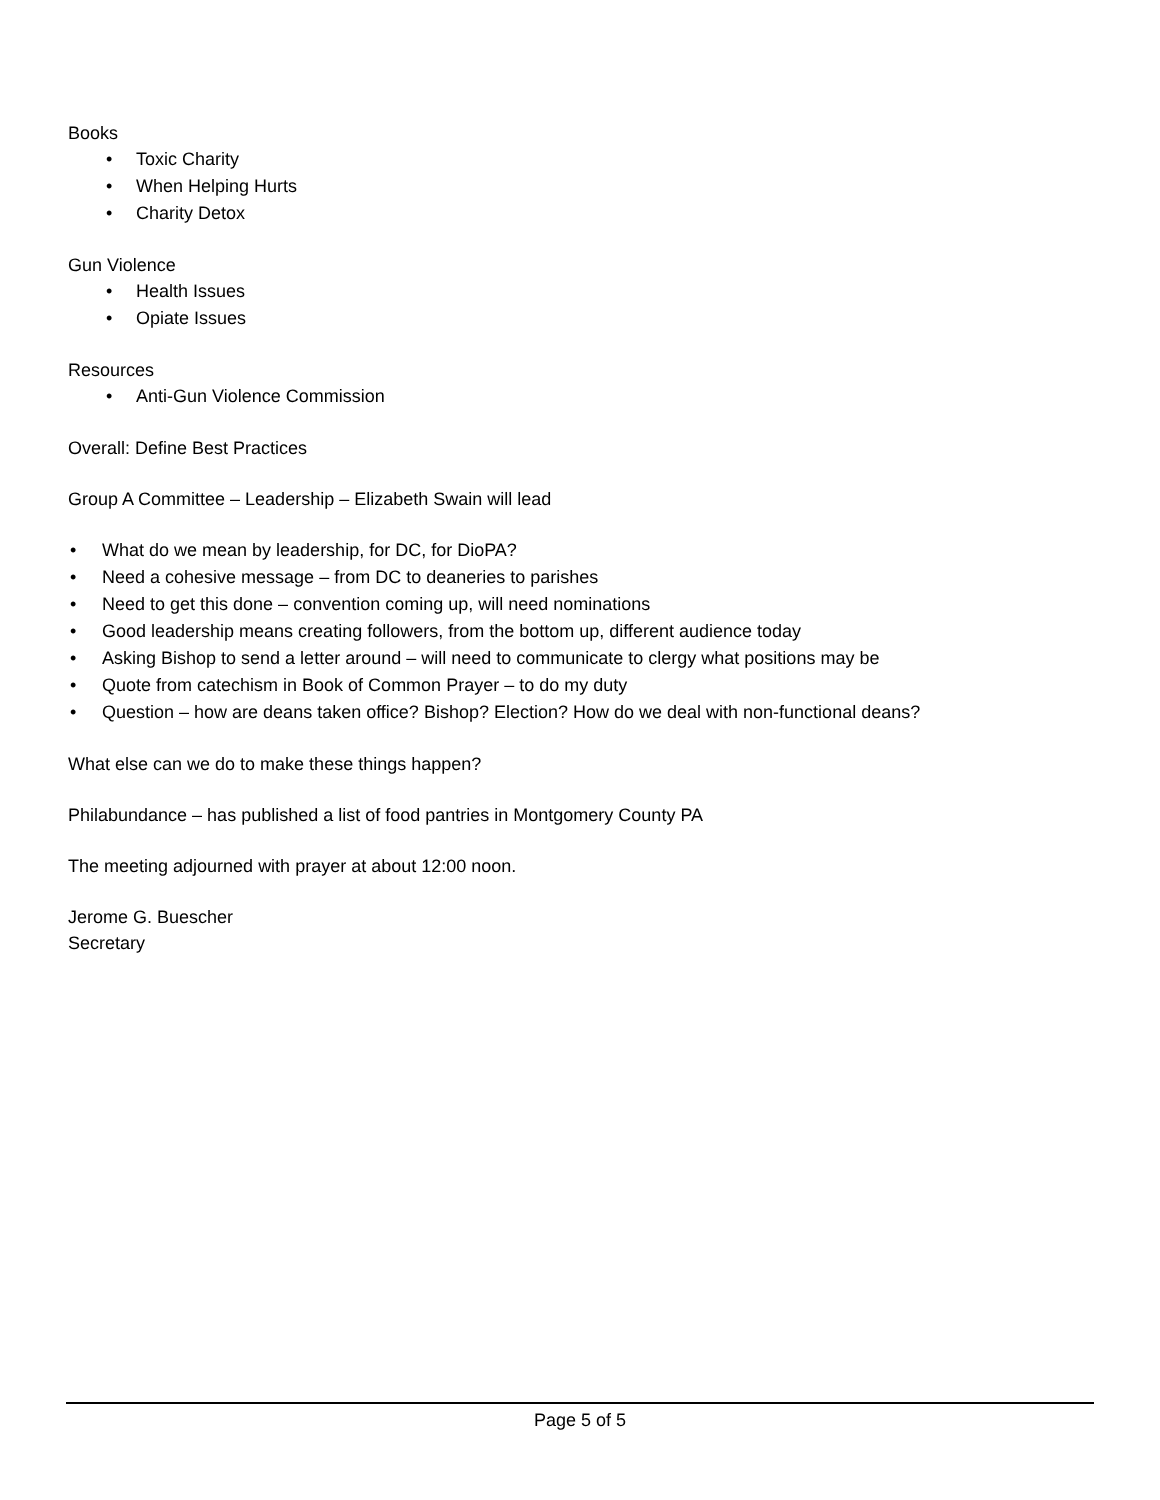Books
• Toxic Charity
• When Helping Hurts
• Charity Detox
Gun Violence
• Health Issues
• Opiate Issues
Resources
• Anti-Gun Violence Commission
Overall: Define Best Practices
Group A Committee – Leadership – Elizabeth Swain will lead
• What do we mean by leadership, for DC, for DioPA?
• Need a cohesive message – from DC to deaneries to parishes
• Need to get this done – convention coming up, will need nominations
• Good leadership means creating followers, from the bottom up, different audience today
• Asking Bishop to send a letter around – will need to communicate to clergy what positions may be
• Quote from catechism in Book of Common Prayer – to do my duty
• Question – how are deans taken office? Bishop? Election? How do we deal with non-functional deans?
What else can we do to make these things happen?
Philabundance – has published a list of food pantries in Montgomery County PA
The meeting adjourned with prayer at about 12:00 noon.
Jerome G. Buescher
Secretary
Page 5 of 5